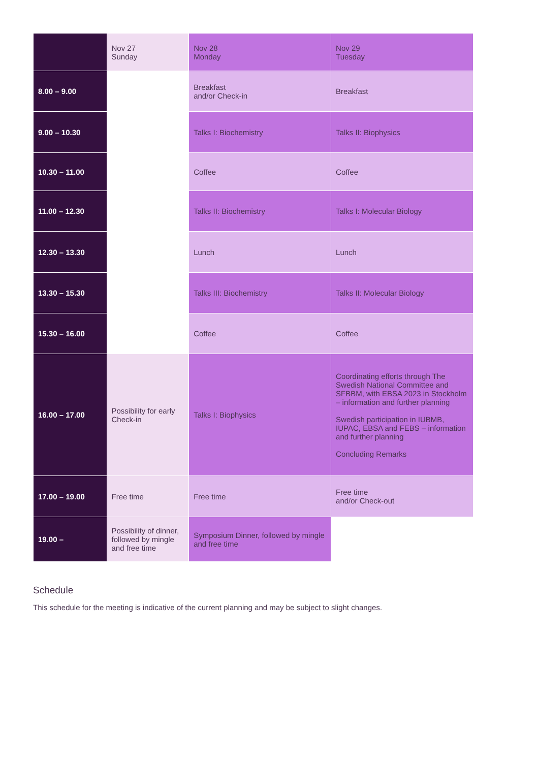| | Nov 27 Sunday | Nov 28 Monday | Nov 29 Tuesday |
| 8.00 – 9.00 | | Breakfast and/or Check-in | Breakfast |
| 9.00 – 10.30 | | Talks I: Biochemistry | Talks II: Biophysics |
| 10.30 – 11.00 | | Coffee | Coffee |
| 11.00 – 12.30 | | Talks II: Biochemistry | Talks I: Molecular Biology |
| 12.30 – 13.30 | | Lunch | Lunch |
| 13.30 – 15.30 | | Talks III: Biochemistry | Talks II: Molecular Biology |
| 15.30 – 16.00 | | Coffee | Coffee |
| 16.00 – 17.00 | Possibility for early Check-in | Talks I: Biophysics | Coordinating efforts through The Swedish National Committee and SFBBM, with EBSA 2023 in Stockholm – information and further planning Swedish participation in IUBMB, IUPAC, EBSA and FEBS – information and further planning Concluding Remarks |
| 17.00 – 19.00 | Free time | Free time | Free time and/or Check-out |
| 19.00 – | Possibility of dinner, followed by mingle and free time | Symposium Dinner, followed by mingle and free time | |
Schedule
This schedule for the meeting is indicative of the current planning and may be subject to slight changes.